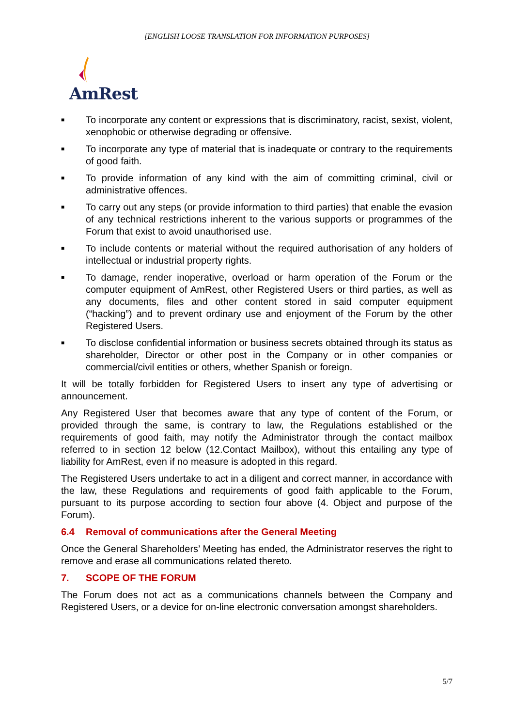[ENGLISH LOOSE TRANSLATION FOR INFORMATION PURPOSES]
AmRest
■ To incorporate any content or expressions that is discriminatory, racist, sexist, violent, xenophobic or otherwise degrading or offensive.
■ To incorporate any type of material that is inadequate or contrary to the requirements of good faith.
■ To provide information of any kind with the aim of committing criminal, civil or administrative offences.
■ To carry out any steps (or provide information to third parties) that enable the evasion of any technical restrictions inherent to the various supports or programmes of the Forum that exist to avoid unauthorised use.
■ To include contents or material without the required authorisation of any holders of intellectual or industrial property rights.
■ To damage, render inoperative, overload or harm operation of the Forum or the computer equipment of AmRest, other Registered Users or third parties, as well as any documents, files and other content stored in said computer equipment (“hacking”) and to prevent ordinary use and enjoyment of the Forum by the other Registered Users.
■ To disclose confidential information or business secrets obtained through its status as shareholder, Director or other post in the Company or in other companies or commercial/civil entities or others, whether Spanish or foreign.
It will be totally forbidden for Registered Users to insert any type of advertising or announcement.
Any Registered User that becomes aware that any type of content of the Forum, or provided through the same, is contrary to law, the Regulations established or the requirements of good faith, may notify the Administrator through the contact mailbox referred to in section 12 below (12.Contact Mailbox), without this entailing any type of liability for AmRest, even if no measure is adopted in this regard.
The Registered Users undertake to act in a diligent and correct manner, in accordance with the law, these Regulations and requirements of good faith applicable to the Forum, pursuant to its purpose according to section four above (4. Object and purpose of the Forum).
6.4 Removal of communications after the General Meeting
Once the General Shareholders’ Meeting has ended, the Administrator reserves the right to remove and erase all communications related thereto.
7. SCOPE OF THE FORUM
The Forum does not act as a communications channels between the Company and Registered Users, or a device for on-line electronic conversation amongst shareholders.
5/7